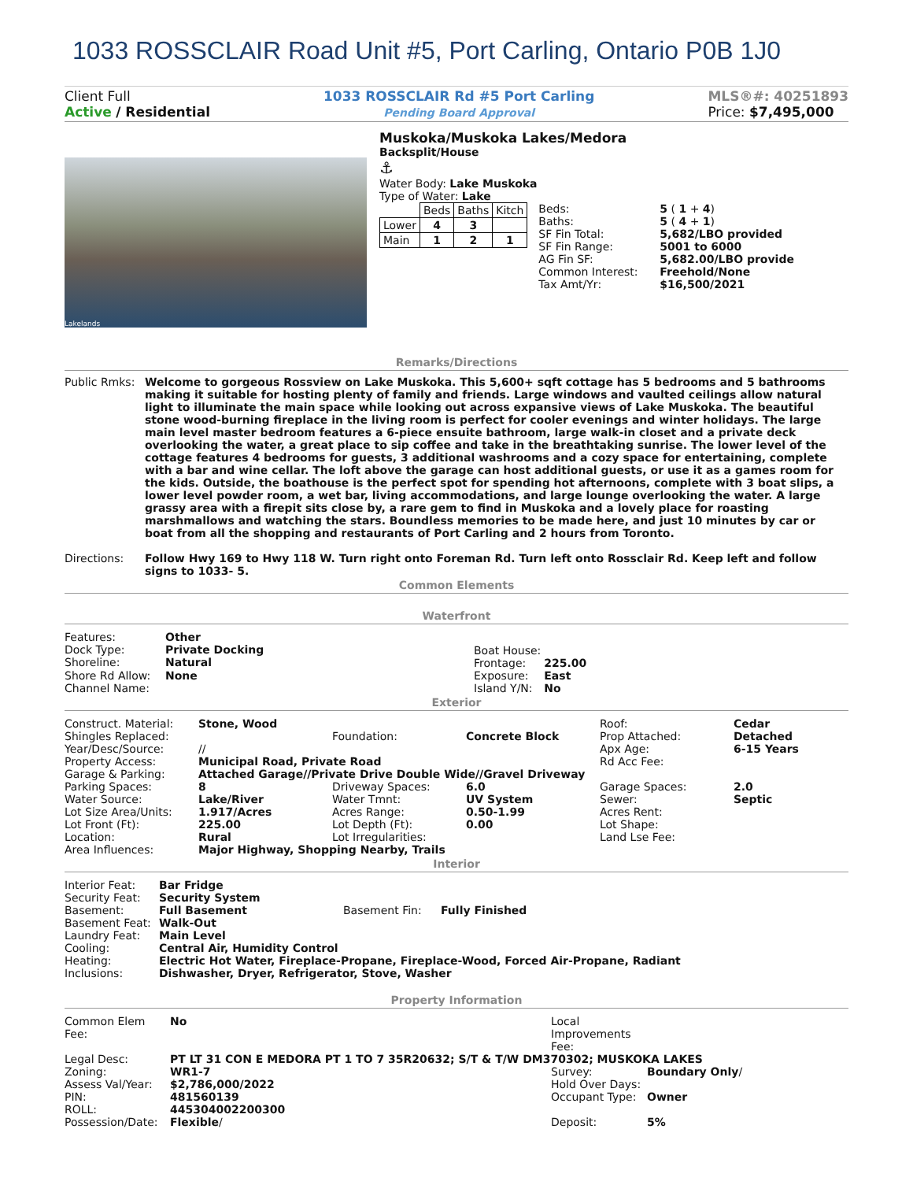1033 ROSSCLAIR Road Unit #5, Port Carling, Ontario P0B 1J0
Client Full
Active / Residential
1033 ROSSCLAIR Rd #5 Port Carling
Pending Board Approval
MLS®#: 40251893
Price: $7,495,000
Lakelands
Muskoka/Muskoka Lakes/Medora
Backsplit/House
⚓
Water Body: Lake Muskoka
Type of Water: Lake
| | Beds | Baths | Kitch |
| Lower | 4 | 3 | |
| Main | 1 | 2 | 1 |
| Beds: | 5 ( 1 + 4 ) |
| Baths: | 5 ( 4 + 1 ) |
| SF Fin Total: | 5,682/LBO provided |
| SF Fin Range: | 5001 to 6000 |
| AG Fin SF: | 5,682.00/LBO provide |
| Common Interest: | Freehold/None |
| Tax Amt/Yr: | $16,500/2021 |
Remarks/Directions
| Public Rmks: | Welcome to gorgeous Rossview on Lake Muskoka. This 5,600+ sqft cottage has 5 bedrooms and 5 bathrooms making it suitable for hosting plenty of family and friends. Large windows and vaulted ceilings allow natural light to illuminate the main space while looking out across expansive views of Lake Muskoka. The beautiful stone wood-burning fireplace in the living room is perfect for cooler evenings and winter holidays. The large main level master bedroom features a 6-piece ensuite bathroom, large walk-in closet and a private deck overlooking the water, a great place to sip coffee and take in the breathtaking sunrise. The lower level of the cottage features 4 bedrooms for guests, 3 additional washrooms and a cozy space for entertaining, complete with a bar and wine cellar. The loft above the garage can host additional guests, or use it as a games room for the kids. Outside, the boathouse is the perfect spot for spending hot afternoons, complete with 3 boat slips, a lower level powder room, a wet bar, living accommodations, and large lounge overlooking the water. A large grassy area with a firepit sits close by, a rare gem to find in Muskoka and a lovely place for roasting marshmallows and watching the stars. Boundless memories to be made here, and just 10 minutes by car or boat from all the shopping and restaurants of Port Carling and 2 hours from Toronto. |
| Directions: | Follow Hwy 169 to Hwy 118 W. Turn right onto Foreman Rd. Turn left onto Rossclair Rd. Keep left and follow signs to 1033- 5. |
Common Elements
Waterfront
| Features: | Other |
| Dock Type: | Private Docking |
| Shoreline: | Natural |
| Shore Rd Allow: | None |
| Channel Name: | |
| Boat House: | |
| Frontage: | 225.00 |
| Exposure: | East |
| Island Y/N: | No |
Exterior
| Construct. Material: | Stone, Wood | | | Roof: | Cedar |
| Shingles Replaced: | | Foundation: | Concrete Block | Prop Attached: | Detached |
| Year/Desc/Source: | // | | | Apx Age: | 6-15 Years |
| Property Access: | Municipal Road, Private Road | | | Rd Acc Fee: | |
| Garage & Parking: | Attached Garage//Private Drive Double Wide//Gravel Driveway | | | | |
| Parking Spaces: | 8 | Driveway Spaces: | 6.0 | Garage Spaces: | 2.0 |
| Water Source: | Lake/River | Water Tmnt: | UV System | Sewer: | Septic |
| Lot Size Area/Units: | 1.917/Acres | Acres Range: | 0.50-1.99 | Acres Rent: | |
| Lot Front (Ft): | 225.00 | Lot Depth (Ft): | 0.00 | Lot Shape: | |
| Location: | Rural | Lot Irregularities: | | Land Lse Fee: | |
| Area Influences: | Major Highway, Shopping Nearby, Trails | | | | |
Interior
| Interior Feat: | Bar Fridge | | |
| Security Feat: | Security System | | |
| Basement: | Full Basement | Basement Fin: | Fully Finished |
| Basement Feat: | Walk-Out | | |
| Laundry Feat: | Main Level | | |
| Cooling: | Central Air, Humidity Control | | |
| Heating: | Electric Hot Water, Fireplace-Propane, Fireplace-Wood, Forced Air-Propane, Radiant | | |
| Inclusions: | Dishwasher, Dryer, Refrigerator, Stove, Washer | | |
Property Information
| Common Elem Fee: | No | Local Improvements Fee: | |
| Legal Desc: | PT LT 31 CON E MEDORA PT 1 TO 7 35R20632; S/T & T/W DM370302; MUSKOKA LAKES | | |
| Zoning: | WR1-7 | Survey: | Boundary Only / |
| Assess Val/Year: | $2,786,000/2022 | Hold Over Days: | |
| PIN: | 481560139 | Occupant Type: | Owner |
| ROLL: | 445304002200300 | | |
| Possession/Date: | Flexible / | Deposit: | 5% |